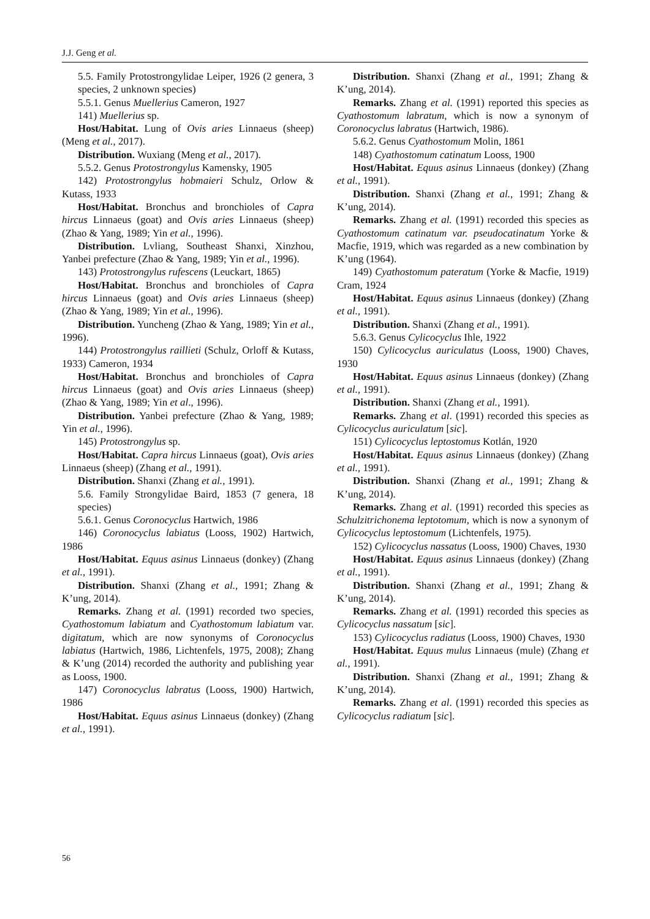J.J. Geng et al.
5.5. Family Protostrongylidae Leiper, 1926 (2 genera, 3 species, 2 unknown species)
5.5.1. Genus Muellerius Cameron, 1927
141) Muellerius sp.
Host/Habitat. Lung of Ovis aries Linnaeus (sheep) (Meng et al., 2017).
Distribution. Wuxiang (Meng et al., 2017).
5.5.2. Genus Protostrongylus Kamensky, 1905
142) Protostrongylus hobmaieri Schulz, Orlow & Kutass, 1933
Host/Habitat. Bronchus and bronchioles of Capra hircus Linnaeus (goat) and Ovis aries Linnaeus (sheep) (Zhao & Yang, 1989; Yin et al., 1996).
Distribution. Lvliang, Southeast Shanxi, Xinzhou, Yanbei prefecture (Zhao & Yang, 1989; Yin et al., 1996).
143) Protostrongylus rufescens (Leuckart, 1865)
Host/Habitat. Bronchus and bronchioles of Capra hircus Linnaeus (goat) and Ovis aries Linnaeus (sheep) (Zhao & Yang, 1989; Yin et al., 1996).
Distribution. Yuncheng (Zhao & Yang, 1989; Yin et al., 1996).
144) Protostrongylus raillieti (Schulz, Orloff & Kutass, 1933) Cameron, 1934
Host/Habitat. Bronchus and bronchioles of Capra hircus Linnaeus (goat) and Ovis aries Linnaeus (sheep) (Zhao & Yang, 1989; Yin et al., 1996).
Distribution. Yanbei prefecture (Zhao & Yang, 1989; Yin et al., 1996).
145) Protostrongylus sp.
Host/Habitat. Capra hircus Linnaeus (goat), Ovis aries Linnaeus (sheep) (Zhang et al., 1991).
Distribution. Shanxi (Zhang et al., 1991).
5.6. Family Strongylidae Baird, 1853 (7 genera, 18 species)
5.6.1. Genus Coronocyclus Hartwich, 1986
146) Coronocyclus labiatus (Looss, 1902) Hartwich, 1986
Host/Habitat. Equus asinus Linnaeus (donkey) (Zhang et al., 1991).
Distribution. Shanxi (Zhang et al., 1991; Zhang & K’ung, 2014).
Remarks. Zhang et al. (1991) recorded two species, Cyathostomum labiatum and Cyathostomum labiatum var. digitatum, which are now synonyms of Coronocyclus labiatus (Hartwich, 1986, Lichtenfels, 1975, 2008); Zhang & K’ung (2014) recorded the authority and publishing year as Looss, 1900.
147) Coronocyclus labratus (Looss, 1900) Hartwich, 1986
Host/Habitat. Equus asinus Linnaeus (donkey) (Zhang et al., 1991).
Distribution. Shanxi (Zhang et al., 1991; Zhang & K’ung, 2014).
Remarks. Zhang et al. (1991) reported this species as Cyathostomum labratum, which is now a synonym of Coronocyclus labratus (Hartwich, 1986).
5.6.2. Genus Cyathostomum Molin, 1861
148) Cyathostomum catinatum Looss, 1900
Host/Habitat. Equus asinus Linnaeus (donkey) (Zhang et al., 1991).
Distribution. Shanxi (Zhang et al., 1991; Zhang & K’ung, 2014).
Remarks. Zhang et al. (1991) recorded this species as Cyathostomum catinatum var. pseudocatinatum Yorke & Macfie, 1919, which was regarded as a new combination by K’ung (1964).
149) Cyathostomum pateratum (Yorke & Macfie, 1919) Cram, 1924
Host/Habitat. Equus asinus Linnaeus (donkey) (Zhang et al., 1991).
Distribution. Shanxi (Zhang et al., 1991).
5.6.3. Genus Cylicocyclus Ihle, 1922
150) Cylicocyclus auriculatus (Looss, 1900) Chaves, 1930
Host/Habitat. Equus asinus Linnaeus (donkey) (Zhang et al., 1991).
Distribution. Shanxi (Zhang et al., 1991).
Remarks. Zhang et al. (1991) recorded this species as Cylicocyclus auriculatum [sic].
151) Cylicocyclus leptostomus Kotlán, 1920
Host/Habitat. Equus asinus Linnaeus (donkey) (Zhang et al., 1991).
Distribution. Shanxi (Zhang et al., 1991; Zhang & K’ung, 2014).
Remarks. Zhang et al. (1991) recorded this species as Schulzitrichonema leptotomum, which is now a synonym of Cylicocyclus leptostomum (Lichtenfels, 1975).
152) Cylicocyclus nassatus (Looss, 1900) Chaves, 1930
Host/Habitat. Equus asinus Linnaeus (donkey) (Zhang et al., 1991).
Distribution. Shanxi (Zhang et al., 1991; Zhang & K’ung, 2014).
Remarks. Zhang et al. (1991) recorded this species as Cylicocyclus nassatum [sic].
153) Cylicocyclus radiatus (Looss, 1900) Chaves, 1930
Host/Habitat. Equus mulus Linnaeus (mule) (Zhang et al., 1991).
Distribution. Shanxi (Zhang et al., 1991; Zhang & K’ung, 2014).
Remarks. Zhang et al. (1991) recorded this species as Cylicocyclus radiatum [sic].
56